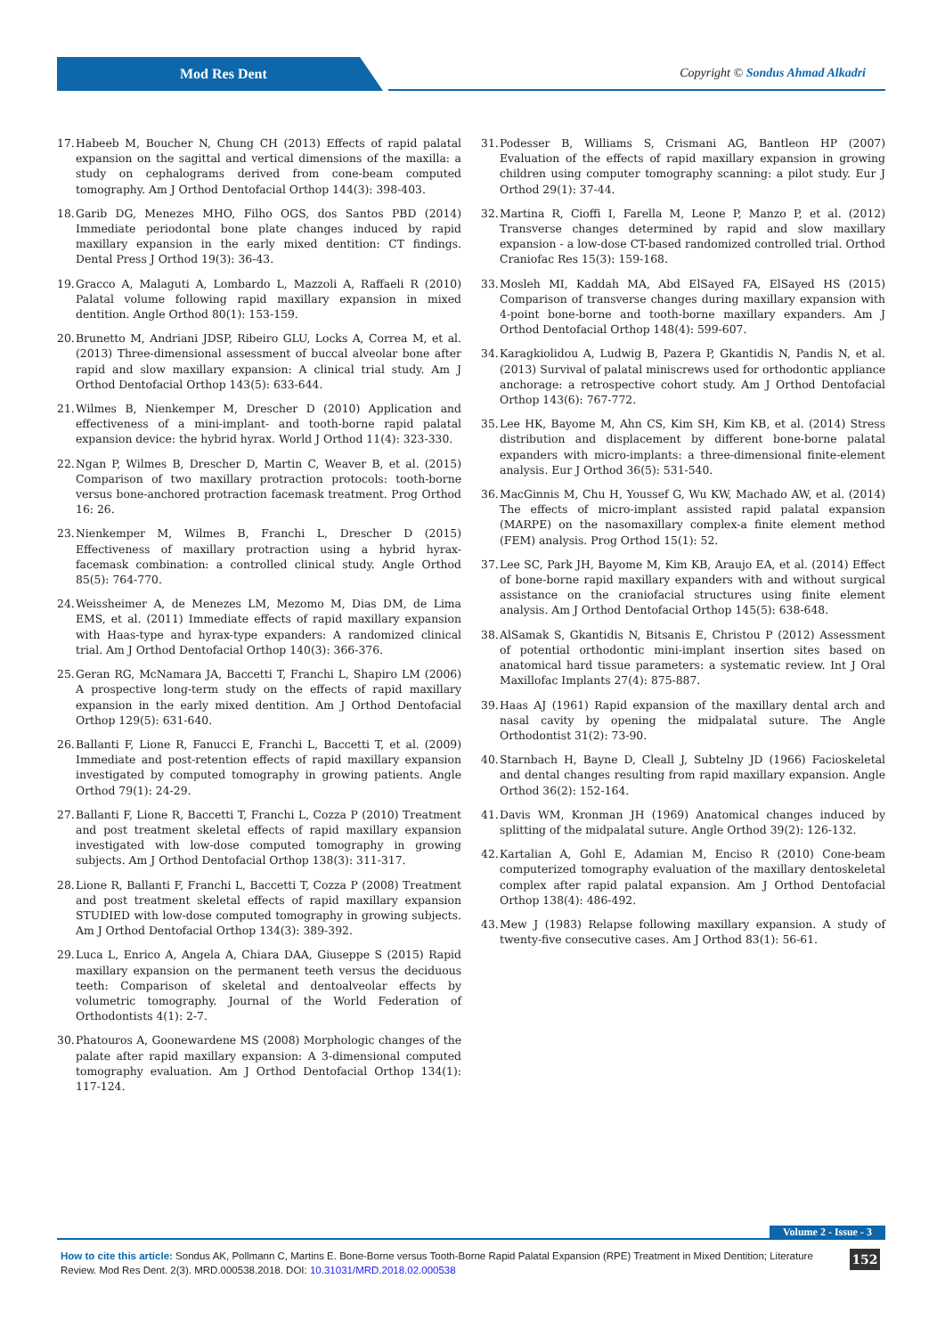Mod Res Dent
Copyright © Sondus Ahmad Alkadri
17. Habeeb M, Boucher N, Chung CH (2013) Effects of rapid palatal expansion on the sagittal and vertical dimensions of the maxilla: a study on cephalograms derived from cone-beam computed tomography. Am J Orthod Dentofacial Orthop 144(3): 398-403.
18. Garib DG, Menezes MHO, Filho OGS, dos Santos PBD (2014) Immediate periodontal bone plate changes induced by rapid maxillary expansion in the early mixed dentition: CT findings. Dental Press J Orthod 19(3): 36-43.
19. Gracco A, Malaguti A, Lombardo L, Mazzoli A, Raffaeli R (2010) Palatal volume following rapid maxillary expansion in mixed dentition. Angle Orthod 80(1): 153-159.
20. Brunetto M, Andriani JDSP, Ribeiro GLU, Locks A, Correa M, et al. (2013) Three-dimensional assessment of buccal alveolar bone after rapid and slow maxillary expansion: A clinical trial study. Am J Orthod Dentofacial Orthop 143(5): 633-644.
21. Wilmes B, Nienkemper M, Drescher D (2010) Application and effectiveness of a mini-implant- and tooth-borne rapid palatal expansion device: the hybrid hyrax. World J Orthod 11(4): 323-330.
22. Ngan P, Wilmes B, Drescher D, Martin C, Weaver B, et al. (2015) Comparison of two maxillary protraction protocols: tooth-borne versus bone-anchored protraction facemask treatment. Prog Orthod 16: 26.
23. Nienkemper M, Wilmes B, Franchi L, Drescher D (2015) Effectiveness of maxillary protraction using a hybrid hyrax-facemask combination: a controlled clinical study. Angle Orthod 85(5): 764-770.
24. Weissheimer A, de Menezes LM, Mezomo M, Dias DM, de Lima EMS, et al. (2011) Immediate effects of rapid maxillary expansion with Haas-type and hyrax-type expanders: A randomized clinical trial. Am J Orthod Dentofacial Orthop 140(3): 366-376.
25. Geran RG, McNamara JA, Baccetti T, Franchi L, Shapiro LM (2006) A prospective long-term study on the effects of rapid maxillary expansion in the early mixed dentition. Am J Orthod Dentofacial Orthop 129(5): 631-640.
26. Ballanti F, Lione R, Fanucci E, Franchi L, Baccetti T, et al. (2009) Immediate and post-retention effects of rapid maxillary expansion investigated by computed tomography in growing patients. Angle Orthod 79(1): 24-29.
27. Ballanti F, Lione R, Baccetti T, Franchi L, Cozza P (2010) Treatment and post treatment skeletal effects of rapid maxillary expansion investigated with low-dose computed tomography in growing subjects. Am J Orthod Dentofacial Orthop 138(3): 311-317.
28. Lione R, Ballanti F, Franchi L, Baccetti T, Cozza P (2008) Treatment and post treatment skeletal effects of rapid maxillary expansion STUDIED with low-dose computed tomography in growing subjects. Am J Orthod Dentofacial Orthop 134(3): 389-392.
29. Luca L, Enrico A, Angela A, Chiara DAA, Giuseppe S (2015) Rapid maxillary expansion on the permanent teeth versus the deciduous teeth: Comparison of skeletal and dentoalveolar effects by volumetric tomography. Journal of the World Federation of Orthodontists 4(1): 2-7.
30. Phatouros A, Goonewardene MS (2008) Morphologic changes of the palate after rapid maxillary expansion: A 3-dimensional computed tomography evaluation. Am J Orthod Dentofacial Orthop 134(1): 117-124.
31. Podesser B, Williams S, Crismani AG, Bantleon HP (2007) Evaluation of the effects of rapid maxillary expansion in growing children using computer tomography scanning: a pilot study. Eur J Orthod 29(1): 37-44.
32. Martina R, Cioffi I, Farella M, Leone P, Manzo P, et al. (2012) Transverse changes determined by rapid and slow maxillary expansion - a low-dose CT-based randomized controlled trial. Orthod Craniofac Res 15(3): 159-168.
33. Mosleh MI, Kaddah MA, Abd ElSayed FA, ElSayed HS (2015) Comparison of transverse changes during maxillary expansion with 4-point bone-borne and tooth-borne maxillary expanders. Am J Orthod Dentofacial Orthop 148(4): 599-607.
34. Karagkiolidou A, Ludwig B, Pazera P, Gkantidis N, Pandis N, et al. (2013) Survival of palatal miniscrews used for orthodontic appliance anchorage: a retrospective cohort study. Am J Orthod Dentofacial Orthop 143(6): 767-772.
35. Lee HK, Bayome M, Ahn CS, Kim SH, Kim KB, et al. (2014) Stress distribution and displacement by different bone-borne palatal expanders with micro-implants: a three-dimensional finite-element analysis. Eur J Orthod 36(5): 531-540.
36. MacGinnis M, Chu H, Youssef G, Wu KW, Machado AW, et al. (2014) The effects of micro-implant assisted rapid palatal expansion (MARPE) on the nasomaxillary complex-a finite element method (FEM) analysis. Prog Orthod 15(1): 52.
37. Lee SC, Park JH, Bayome M, Kim KB, Araujo EA, et al. (2014) Effect of bone-borne rapid maxillary expanders with and without surgical assistance on the craniofacial structures using finite element analysis. Am J Orthod Dentofacial Orthop 145(5): 638-648.
38. AlSamak S, Gkantidis N, Bitsanis E, Christou P (2012) Assessment of potential orthodontic mini-implant insertion sites based on anatomical hard tissue parameters: a systematic review. Int J Oral Maxillofac Implants 27(4): 875-887.
39. Haas AJ (1961) Rapid expansion of the maxillary dental arch and nasal cavity by opening the midpalatal suture. The Angle Orthodontist 31(2): 73-90.
40. Starnbach H, Bayne D, Cleall J, Subtelny JD (1966) Facioskeletal and dental changes resulting from rapid maxillary expansion. Angle Orthod 36(2): 152-164.
41. Davis WM, Kronman JH (1969) Anatomical changes induced by splitting of the midpalatal suture. Angle Orthod 39(2): 126-132.
42. Kartalian A, Gohl E, Adamian M, Enciso R (2010) Cone-beam computerized tomography evaluation of the maxillary dentoskeletal complex after rapid palatal expansion. Am J Orthod Dentofacial Orthop 138(4): 486-492.
43. Mew J (1983) Relapse following maxillary expansion. A study of twenty-five consecutive cases. Am J Orthod 83(1): 56-61.
Volume 2 - Issue - 3
How to cite this article: Sondus AK, Pollmann C, Martins E. Bone-Borne versus Tooth-Borne Rapid Palatal Expansion (RPE) Treatment in Mixed Dentition; Literature Review. Mod Res Dent. 2(3). MRD.000538.2018. DOI: 10.31031/MRD.2018.02.000538
152